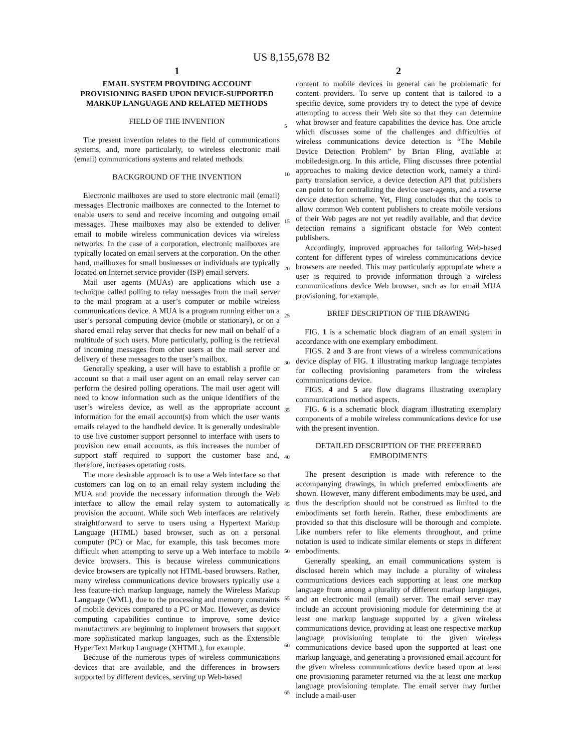US 8,155,678 B2
1
EMAIL SYSTEM PROVIDING ACCOUNT PROVISIONING BASED UPON DEVICE-SUPPORTED MARKUP LANGUAGE AND RELATED METHODS
FIELD OF THE INVENTION
The present invention relates to the field of communications systems, and, more particularly, to wireless electronic mail (email) communications systems and related methods.
BACKGROUND OF THE INVENTION
Electronic mailboxes are used to store electronic mail (email) messages Electronic mailboxes are connected to the Internet to enable users to send and receive incoming and outgoing email messages. These mailboxes may also be extended to deliver email to mobile wireless communication devices via wireless networks. In the case of a corporation, electronic mailboxes are typically located on email servers at the corporation. On the other hand, mailboxes for small businesses or individuals are typically located on Internet service provider (ISP) email servers.
Mail user agents (MUAs) are applications which use a technique called polling to relay messages from the mail server to the mail program at a user’s computer or mobile wireless communications device. A MUA is a program running either on a user’s personal computing device (mobile or stationary), or on a shared email relay server that checks for new mail on behalf of a multitude of such users. More particularly, polling is the retrieval of incoming messages from other users at the mail server and delivery of these messages to the user’s mailbox.
Generally speaking, a user will have to establish a profile or account so that a mail user agent on an email relay server can perform the desired polling operations. The mail user agent will need to know information such as the unique identifiers of the user’s wireless device, as well as the appropriate account information for the email account(s) from which the user wants emails relayed to the handheld device. It is generally undesirable to use live customer support personnel to interface with users to provision new email accounts, as this increases the number of support staff required to support the customer base and, therefore, increases operating costs.
The more desirable approach is to use a Web interface so that customers can log on to an email relay system including the MUA and provide the necessary information through the Web interface to allow the email relay system to automatically provision the account. While such Web interfaces are relatively straightforward to serve to users using a Hypertext Markup Language (HTML) based browser, such as on a personal computer (PC) or Mac, for example, this task becomes more difficult when attempting to serve up a Web interface to mobile device browsers. This is because wireless communications device browsers are typically not HTML-based browsers. Rather, many wireless communications device browsers typically use a less feature-rich markup language, namely the Wireless Markup Language (WML), due to the processing and memory constraints of mobile devices compared to a PC or Mac. However, as device computing capabilities continue to improve, some device manufacturers are beginning to implement browsers that support more sophisticated markup languages, such as the Extensible HyperText Markup Language (XHTML), for example.
Because of the numerous types of wireless communications devices that are available, and the differences in browsers supported by different devices, serving up Web-based
2
content to mobile devices in general can be problematic for content providers. To serve up content that is tailored to a specific device, some providers try to detect the type of device attempting to access their Web site so that they can determine what browser and feature capabilities the device has. One article which discusses some of the challenges and difficulties of wireless communications device detection is “The Mobile Device Detection Problem” by Brian Fling, available at mobiledesign.org. In this article, Fling discusses three potential approaches to making device detection work, namely a third-party translation service, a device detection API that publishers can point to for centralizing the device user-agents, and a reverse device detection scheme. Yet, Fling concludes that the tools to allow common Web content publishers to create mobile versions of their Web pages are not yet readily available, and that device detection remains a significant obstacle for Web content publishers.
Accordingly, improved approaches for tailoring Web-based content for different types of wireless communications device browsers are needed. This may particularly appropriate where a user is required to provide information through a wireless communications device Web browser, such as for email MUA provisioning, for example.
BRIEF DESCRIPTION OF THE DRAWING
FIG. 1 is a schematic block diagram of an email system in accordance with one exemplary embodiment.
FIGS. 2 and 3 are front views of a wireless communications device display of FIG. 1 illustrating markup language templates for collecting provisioning parameters from the wireless communications device.
FIGS. 4 and 5 are flow diagrams illustrating exemplary communications method aspects.
FIG. 6 is a schematic block diagram illustrating exemplary components of a mobile wireless communications device for use with the present invention.
DETAILED DESCRIPTION OF THE PREFERRED EMBODIMENTS
The present description is made with reference to the accompanying drawings, in which preferred embodiments are shown. However, many different embodiments may be used, and thus the description should not be construed as limited to the embodiments set forth herein. Rather, these embodiments are provided so that this disclosure will be thorough and complete. Like numbers refer to like elements throughout, and prime notation is used to indicate similar elements or steps in different embodiments.
Generally speaking, an email communications system is disclosed herein which may include a plurality of wireless communications devices each supporting at least one markup language from among a plurality of different markup languages, and an electronic mail (email) server. The email server may include an account provisioning module for determining the at least one markup language supported by a given wireless communications device, providing at least one respective markup language provisioning template to the given wireless communications device based upon the supported at least one markup language, and generating a provisioned email account for the given wireless communications device based upon at least one provisioning parameter returned via the at least one markup language provisioning template. The email server may further include a mail-user
5
10
15
20
25
30
35
40
45
50
55
60
65